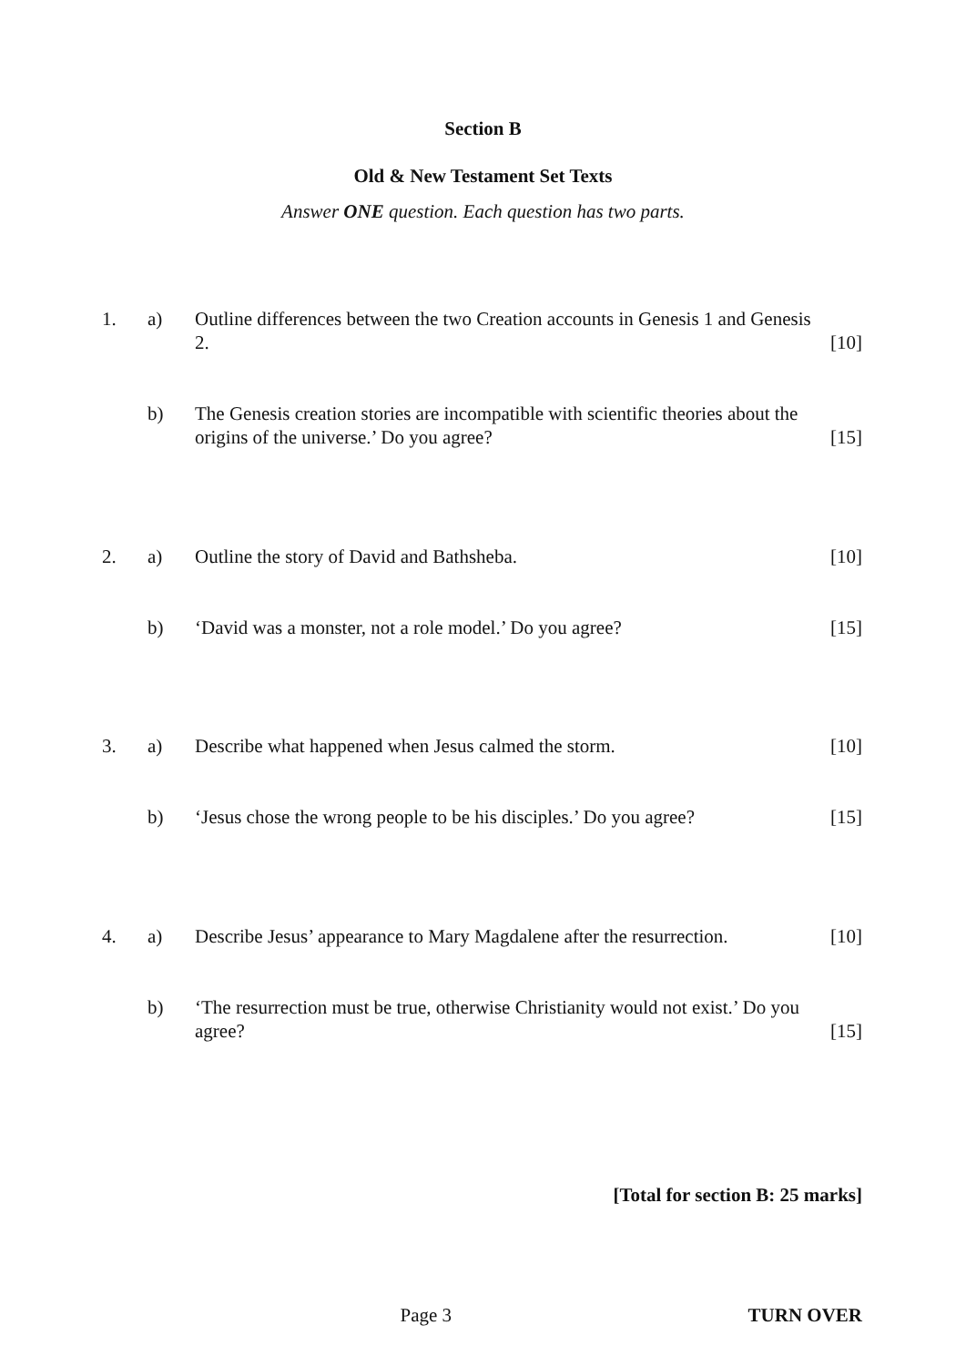Section B
Old & New Testament Set Texts
Answer ONE question. Each question has two parts.
1. a) Outline differences between the two Creation accounts in Genesis 1 and Genesis 2. [10]
b) The Genesis creation stories are incompatible with scientific theories about the origins of the universe.’ Do you agree? [15]
2. a) Outline the story of David and Bathsheba. [10]
b) ‘David was a monster, not a role model.’ Do you agree? [15]
3. a) Describe what happened when Jesus calmed the storm. [10]
b) ‘Jesus chose the wrong people to be his disciples.’ Do you agree? [15]
4. a) Describe Jesus’ appearance to Mary Magdalene after the resurrection. [10]
b) ‘The resurrection must be true, otherwise Christianity would not exist.’ Do you agree? [15]
[Total for section B: 25 marks]
Page 3 TURN OVER